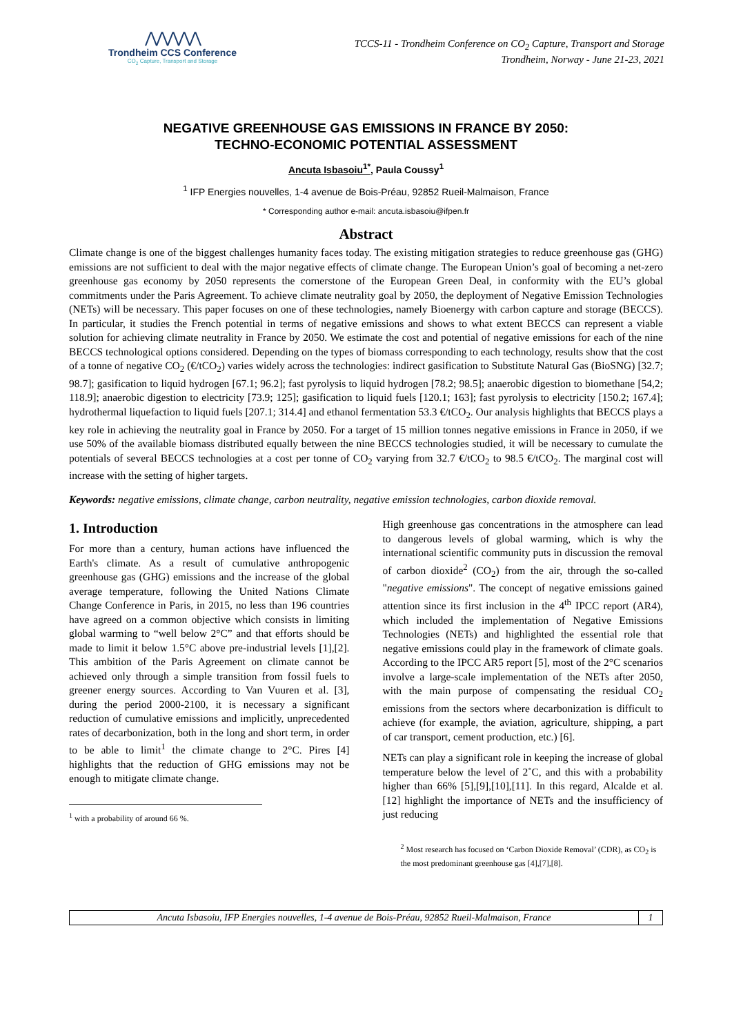⋀⋀⋀⋀⋀
Trondheim CCS Conference
CO<sub>2</sub> Capture, Transport and Storage
TCCS-11 - Trondheim Conference on CO<sub>2</sub> Capture, Transport and Storage
Trondheim, Norway - June 21-23, 2021
NEGATIVE GREENHOUSE GAS EMISSIONS IN FRANCE BY 2050:
TECHNO-ECONOMIC POTENTIAL ASSESSMENT
Ancuta Isbasoiu<sup>1*</sup>, Paula Coussy<sup>1</sup>
<sup>1</sup> IFP Energies nouvelles, 1-4 avenue de Bois-Préau, 92852 Rueil-Malmaison, France
* Corresponding author e-mail: ancuta.isbasoiu@ifpen.fr
Abstract
Climate change is one of the biggest challenges humanity faces today. The existing mitigation strategies to reduce greenhouse gas (GHG) emissions are not sufficient to deal with the major negative effects of climate change. The European Union’s goal of becoming a net-zero greenhouse gas economy by 2050 represents the cornerstone of the European Green Deal, in conformity with the EU’s global commitments under the Paris Agreement. To achieve climate neutrality goal by 2050, the deployment of Negative Emission Technologies (NETs) will be necessary. This paper focuses on one of these technologies, namely Bioenergy with carbon capture and storage (BECCS). In particular, it studies the French potential in terms of negative emissions and shows to what extent BECCS can represent a viable solution for achieving climate neutrality in France by 2050. We estimate the cost and potential of negative emissions for each of the nine BECCS technological options considered. Depending on the types of biomass corresponding to each technology, results show that the cost of a tonne of negative CO<sub>2</sub> (€/tCO<sub>2</sub>) varies widely across the technologies: indirect gasification to Substitute Natural Gas (BioSNG) [32.7; 98.7]; gasification to liquid hydrogen [67.1; 96.2]; fast pyrolysis to liquid hydrogen [78.2; 98.5]; anaerobic digestion to biomethane [54,2; 118.9]; anaerobic digestion to electricity [73.9; 125]; gasification to liquid fuels [120.1; 163]; fast pyrolysis to electricity [150.2; 167.4]; hydrothermal liquefaction to liquid fuels [207.1; 314.4] and ethanol fermentation 53.3 €/tCO<sub>2</sub>. Our analysis highlights that BECCS plays a key role in achieving the neutrality goal in France by 2050. For a target of 15 million tonnes negative emissions in France in 2050, if we use 50% of the available biomass distributed equally between the nine BECCS technologies studied, it will be necessary to cumulate the potentials of several BECCS technologies at a cost per tonne of CO<sub>2</sub> varying from 32.7 €/tCO<sub>2</sub> to 98.5 €/tCO<sub>2</sub>. The marginal cost will increase with the setting of higher targets.
Keywords: negative emissions, climate change, carbon neutrality, negative emission technologies, carbon dioxide removal.
1. Introduction
For more than a century, human actions have influenced the Earth's climate. As a result of cumulative anthropogenic greenhouse gas (GHG) emissions and the increase of the global average temperature, following the United Nations Climate Change Conference in Paris, in 2015, no less than 196 countries have agreed on a common objective which consists in limiting global warming to “well below 2°C” and that efforts should be made to limit it below 1.5°C above pre-industrial levels [1],[2]. This ambition of the Paris Agreement on climate cannot be achieved only through a simple transition from fossil fuels to greener energy sources. According to Van Vuuren et al. [3], during the period 2000-2100, it is necessary a significant reduction of cumulative emissions and implicitly, unprecedented rates of decarbonization, both in the long and short term, in order to be able to limit<sup>1</sup> the climate change to 2°C. Pires [4] highlights that the reduction of GHG emissions may not be enough to mitigate climate change.
<sup>1</sup> with a probability of around 66 %.
High greenhouse gas concentrations in the atmosphere can lead to dangerous levels of global warming, which is why the international scientific community puts in discussion the removal of carbon dioxide<sup>2</sup> (CO<sub>2</sub>) from the air, through the so-called "negative emissions". The concept of negative emissions gained attention since its first inclusion in the 4<sup>th</sup> IPCC report (AR4), which included the implementation of Negative Emissions Technologies (NETs) and highlighted the essential role that negative emissions could play in the framework of climate goals. According to the IPCC AR5 report [5], most of the 2°C scenarios involve a large-scale implementation of the NETs after 2050, with the main purpose of compensating the residual CO<sub>2</sub> emissions from the sectors where decarbonization is difficult to achieve (for example, the aviation, agriculture, shipping, a part of car transport, cement production, etc.) [6].
NETs can play a significant role in keeping the increase of global temperature below the level of 2˚C, and this with a probability higher than 66% [5],[9],[10],[11]. In this regard, Alcalde et al. [12] highlight the importance of NETs and the insufficiency of just reducing
<sup>2</sup> Most research has focused on ‘Carbon Dioxide Removal’ (CDR), as CO<sub>2</sub> is the most predominant greenhouse gas [4],[7],[8].
Ancuta Isbasoiu, IFP Energies nouvelles, 1-4 avenue de Bois-Préau, 92852 Rueil-Malmaison, France
1